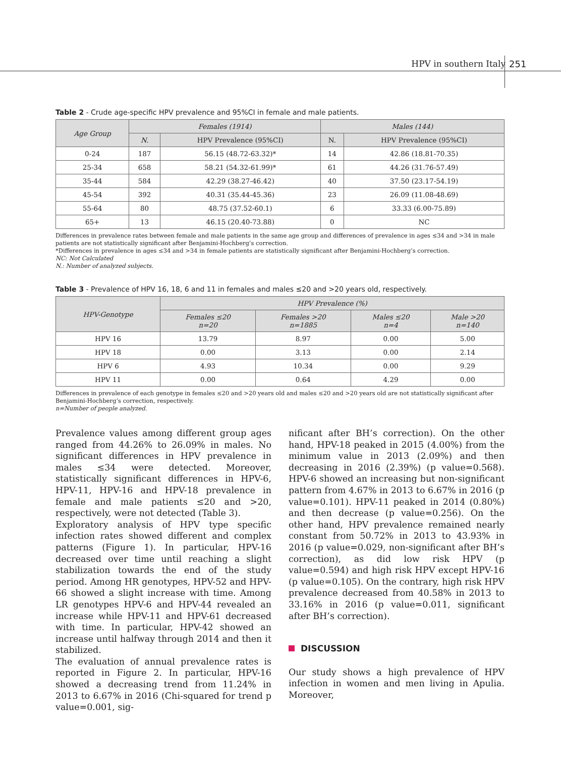HPV in southern Italy 251
Table 2 - Crude age-specific HPV prevalence and 95%CI in female and male patients.
| Age Group | Females (1914) | | Males (144) | |
| --- | --- | --- | --- | --- |
| | N. | HPV Prevalence (95%CI) | N. | HPV Prevalence (95%CI) |
| 0-24 | 187 | 56.15 (48.72-63.32)* | 14 | 42.86 (18.81-70.35) |
| 25-34 | 658 | 58.21 (54.32-61.99)* | 61 | 44.26 (31.76-57.49) |
| 35-44 | 584 | 42.29 (38.27-46.42) | 40 | 37.50 (23.17-54.19) |
| 45-54 | 392 | 40.31 (35.44-45.36) | 23 | 26.09 (11.08-48.69) |
| 55-64 | 80 | 48.75 (37.52-60.1) | 6 | 33.33 (6.00-75.89) |
| 65+ | 13 | 46.15 (20.40-73.88) | 0 | NC |
Differences in prevalence rates between female and male patients in the same age group and differences of prevalence in ages ≤34 and >34 in male patients are not statistically significant after Benjamini-Hochberg’s correction.
*Differences in prevalence in ages ≤34 and >34 in female patients are statistically significant after Benjamini-Hochberg’s correction.
NC: Not Calculated
N.: Number of analyzed subjects.
Table 3 - Prevalence of HPV 16, 18, 6 and 11 in females and males ≤20 and >20 years old, respectively.
| HPV-Genotype | HPV Prevalence (%) | | | |
| --- | --- | --- | --- | --- |
| | Females ≤20 n=20 | Females >20 n=1885 | Males ≤20 n=4 | Male >20 n=140 |
| HPV 16 | 13.79 | 8.97 | 0.00 | 5.00 |
| HPV 18 | 0.00 | 3.13 | 0.00 | 2.14 |
| HPV 6 | 4.93 | 10.34 | 0.00 | 9.29 |
| HPV 11 | 0.00 | 0.64 | 4.29 | 0.00 |
Differences in prevalence of each genotype in females ≤20 and >20 years old and males ≤20 and >20 years old are not statistically significant after Benjamini-Hochberg’s correction, respectively.
n=Number of people analyzed.
Prevalence values among different group ages ranged from 44.26% to 26.09% in males. No significant differences in HPV prevalence in males ≤34 were detected. Moreover, statistically significant differences in HPV-6, HPV-11, HPV-16 and HPV-18 prevalence in female and male patients ≤20 and >20, respectively, were not detected (Table 3).
Exploratory analysis of HPV type specific infection rates showed different and complex patterns (Figure 1). In particular, HPV-16 decreased over time until reaching a slight stabilization towards the end of the study period. Among HR genotypes, HPV-52 and HPV-66 showed a slight increase with time. Among LR genotypes HPV-6 and HPV-44 revealed an increase while HPV-11 and HPV-61 decreased with time. In particular, HPV-42 showed an increase until halfway through 2014 and then it stabilized.
The evaluation of annual prevalence rates is reported in Figure 2. In particular, HPV-16 showed a decreasing trend from 11.24% in 2013 to 6.67% in 2016 (Chi-squared for trend p value=0.001, sig-
nificant after BH’s correction). On the other hand, HPV-18 peaked in 2015 (4.00%) from the minimum value in 2013 (2.09%) and then decreasing in 2016 (2.39%) (p value=0.568). HPV-6 showed an increasing but non-significant pattern from 4.67% in 2013 to 6.67% in 2016 (p value=0.101). HPV-11 peaked in 2014 (0.80%) and then decrease (p value=0.256). On the other hand, HPV prevalence remained nearly constant from 50.72% in 2013 to 43.93% in 2016 (p value=0.029, non-significant after BH’s correction), as did low risk HPV (p value=0.594) and high risk HPV except HPV-16 (p value=0.105). On the contrary, high risk HPV prevalence decreased from 40.58% in 2013 to 33.16% in 2016 (p value=0.011, significant after BH’s correction).
DISCUSSION
Our study shows a high prevalence of HPV infection in women and men living in Apulia. Moreover,